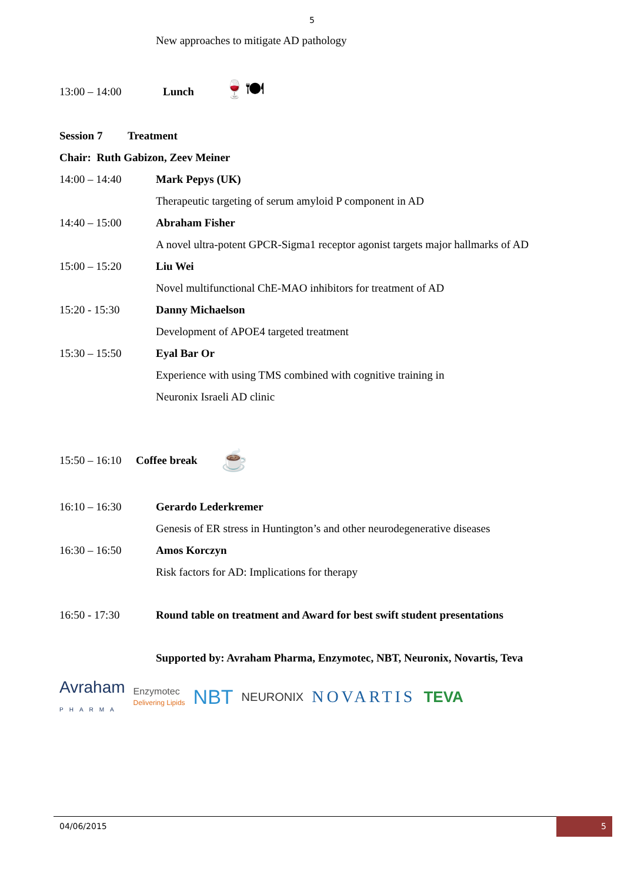5
New approaches to mitigate AD pathology
13:00 – 14:00 Lunch 🍷🍽
Session 7 Treatment
Chair: Ruth Gabizon, Zeev Meiner
14:00 – 14:40 Mark Pepys (UK)
Therapeutic targeting of serum amyloid P component in AD
14:40 – 15:00 Abraham Fisher
A novel ultra-potent GPCR-Sigma1 receptor agonist targets major hallmarks of AD
15:00 – 15:20 Liu Wei
Novel multifunctional ChE-MAO inhibitors for treatment of AD
15:20 - 15:30 Danny Michaelson
Development of APOE4 targeted treatment
15:30 – 15:50 Eyal Bar Or
Experience with using TMS combined with cognitive training in
Neuronix Israeli AD clinic
15:50 – 16:10 Coffee break ☕
16:10 – 16:30 Gerardo Lederkremer
Genesis of ER stress in Huntington’s and other neurodegenerative diseases
16:30 – 16:50 Amos Korczyn
Risk factors for AD: Implications for therapy
16:50 - 17:30 Round table on treatment and Award for best swift student presentations
Supported by: Avraham Pharma, Enzymotec, NBT, Neuronix, Novartis, Teva
Avraham
PHARMA Enzymotec
Delivering Lipids NBT NEURONIX NOVARTIS TEVA
04/06/2015 5